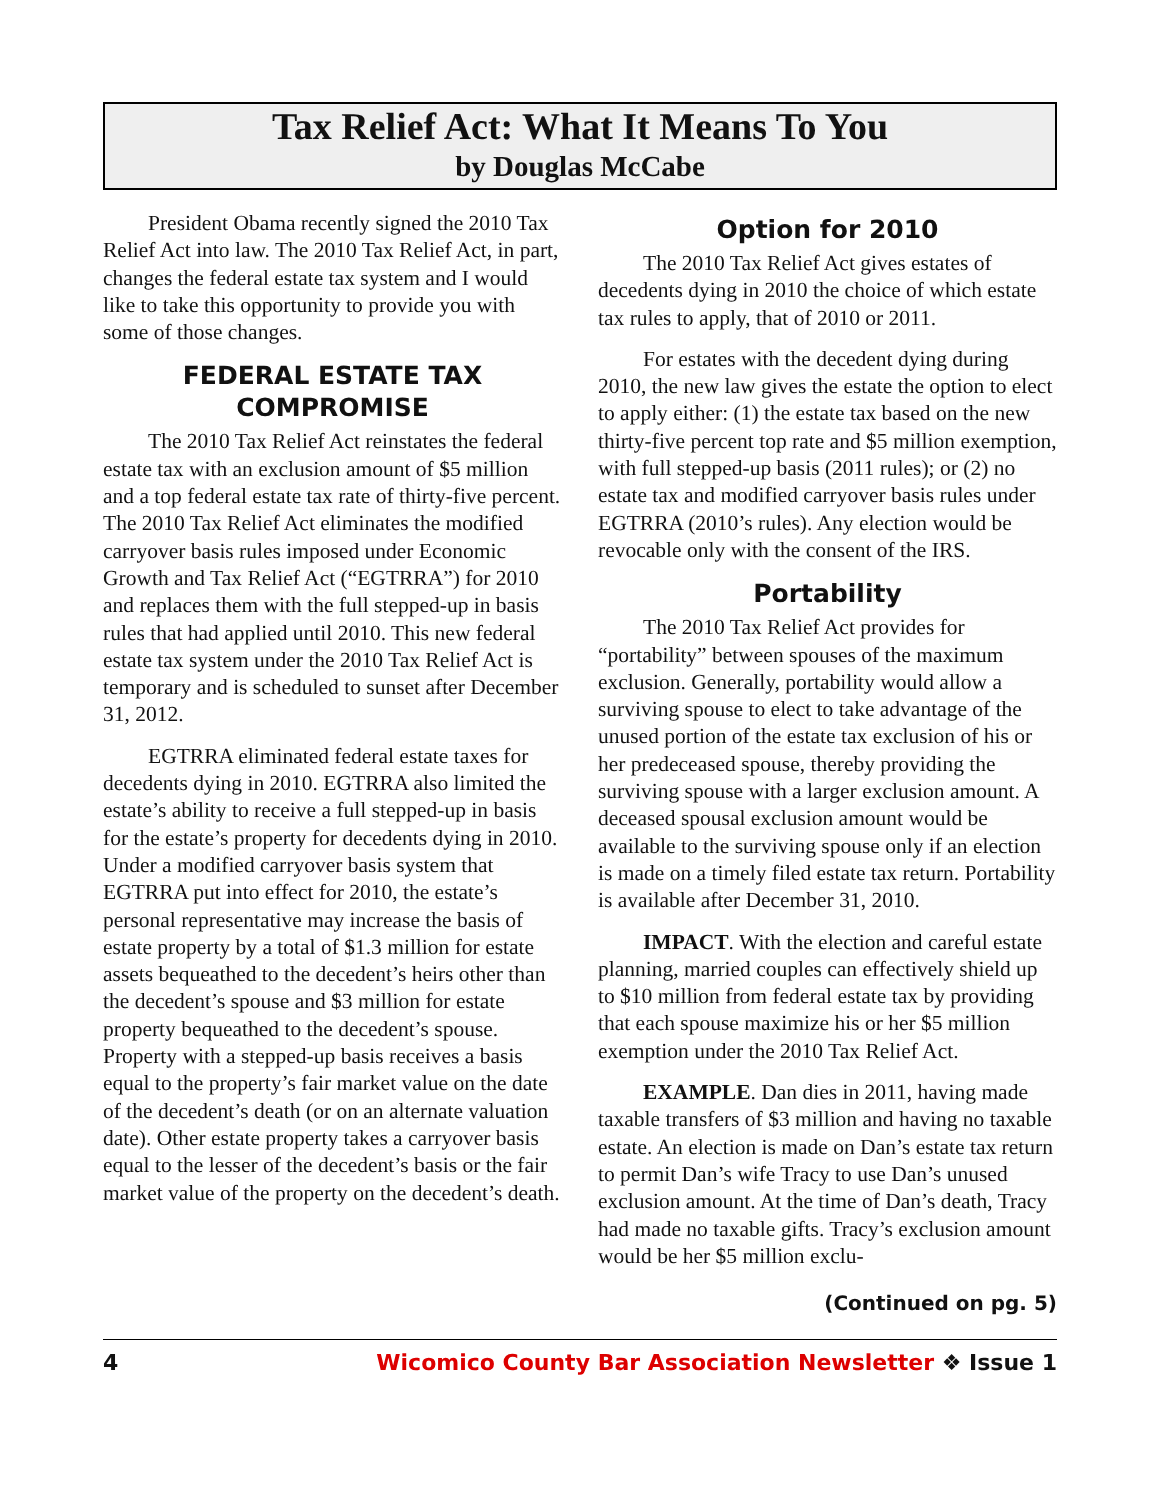Tax Relief Act: What It Means To You
by Douglas McCabe
President Obama recently signed the 2010 Tax Relief Act into law. The 2010 Tax Relief Act, in part, changes the federal estate tax system and I would like to take this opportunity to provide you with some of those changes.
FEDERAL ESTATE TAX COMPROMISE
The 2010 Tax Relief Act reinstates the federal estate tax with an exclusion amount of $5 million and a top federal estate tax rate of thirty-five percent. The 2010 Tax Relief Act eliminates the modified carryover basis rules imposed under Economic Growth and Tax Relief Act (“EGTRRA”) for 2010 and replaces them with the full stepped-up in basis rules that had applied until 2010. This new federal estate tax system under the 2010 Tax Relief Act is temporary and is scheduled to sunset after December 31, 2012.
EGTRRA eliminated federal estate taxes for decedents dying in 2010. EGTRRA also limited the estate’s ability to receive a full stepped-up in basis for the estate’s property for decedents dying in 2010. Under a modified carryover basis system that EGTRRA put into effect for 2010, the estate’s personal representative may increase the basis of estate property by a total of $1.3 million for estate assets bequeathed to the decedent’s heirs other than the decedent’s spouse and $3 million for estate property bequeathed to the decedent’s spouse. Property with a stepped-up basis receives a basis equal to the property’s fair market value on the date of the decedent’s death (or on an alternate valuation date). Other estate property takes a carryover basis equal to the lesser of the decedent’s basis or the fair market value of the property on the decedent’s death.
Option for 2010
The 2010 Tax Relief Act gives estates of decedents dying in 2010 the choice of which estate tax rules to apply, that of 2010 or 2011.
For estates with the decedent dying during 2010, the new law gives the estate the option to elect to apply either: (1) the estate tax based on the new thirty-five percent top rate and $5 million exemption, with full stepped-up basis (2011 rules); or (2) no estate tax and modified carryover basis rules under EGTRRA (2010’s rules). Any election would be revocable only with the consent of the IRS.
Portability
The 2010 Tax Relief Act provides for “portability” between spouses of the maximum exclusion. Generally, portability would allow a surviving spouse to elect to take advantage of the unused portion of the estate tax exclusion of his or her predeceased spouse, thereby providing the surviving spouse with a larger exclusion amount. A deceased spousal exclusion amount would be available to the surviving spouse only if an election is made on a timely filed estate tax return. Portability is available after December 31, 2010.
IMPACT. With the election and careful estate planning, married couples can effectively shield up to $10 million from federal estate tax by providing that each spouse maximize his or her $5 million exemption under the 2010 Tax Relief Act.
EXAMPLE. Dan dies in 2011, having made taxable transfers of $3 million and having no taxable estate. An election is made on Dan’s estate tax return to permit Dan’s wife Tracy to use Dan’s unused exclusion amount. At the time of Dan’s death, Tracy had made no taxable gifts. Tracy’s exclusion amount would be her $5 million exclu-
(Continued on pg. 5)
4 Wicomico County Bar Association Newsletter ❖ Issue 1